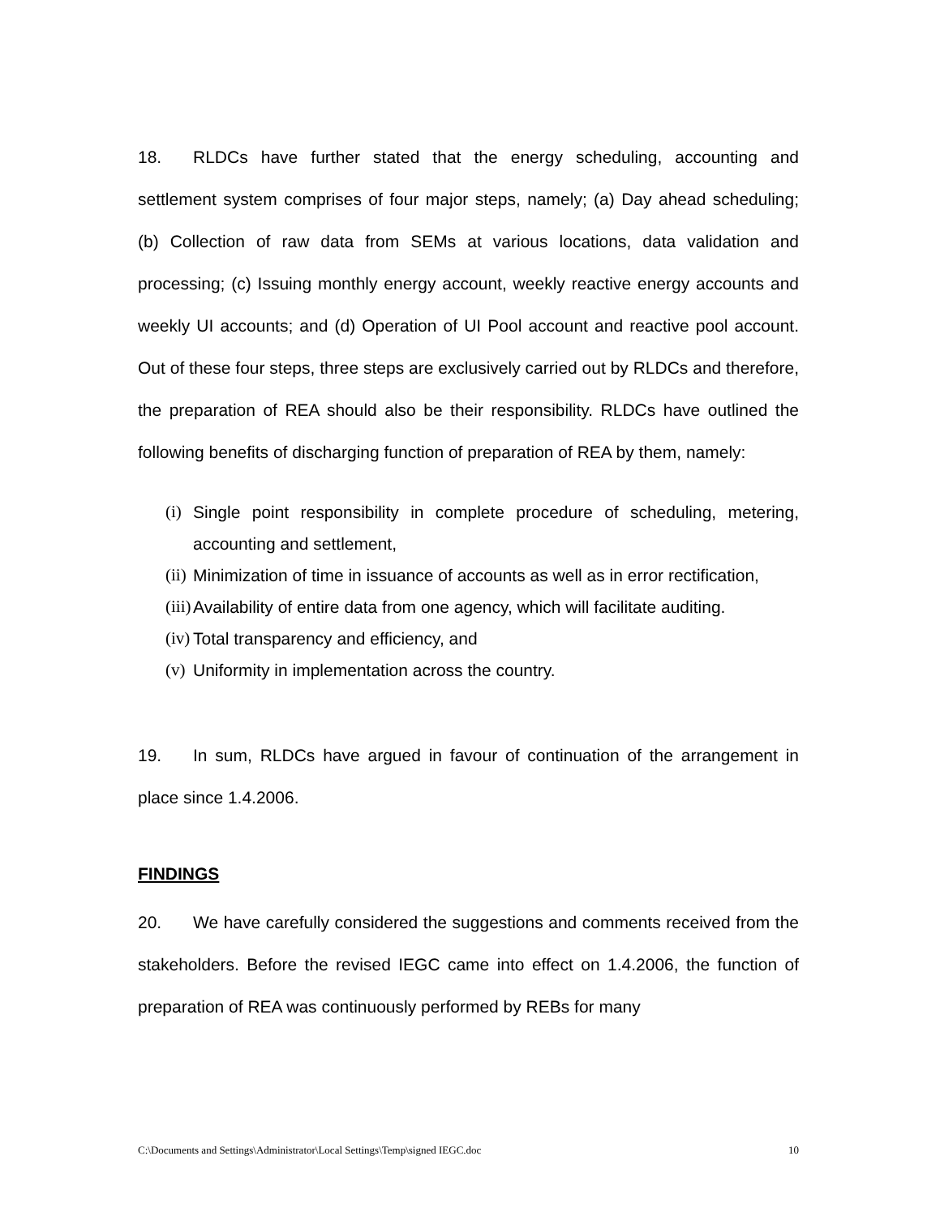18. RLDCs have further stated that the energy scheduling, accounting and settlement system comprises of four major steps, namely; (a) Day ahead scheduling; (b) Collection of raw data from SEMs at various locations, data validation and processing; (c) Issuing monthly energy account, weekly reactive energy accounts and weekly UI accounts; and (d) Operation of UI Pool account and reactive pool account. Out of these four steps, three steps are exclusively carried out by RLDCs and therefore, the preparation of REA should also be their responsibility. RLDCs have outlined the following benefits of discharging function of preparation of REA by them, namely:
(i) Single point responsibility in complete procedure of scheduling, metering, accounting and settlement,
(ii) Minimization of time in issuance of accounts as well as in error rectification,
(iii) Availability of entire data from one agency, which will facilitate auditing.
(iv) Total transparency and efficiency, and
(v) Uniformity in implementation across the country.
19. In sum, RLDCs have argued in favour of continuation of the arrangement in place since 1.4.2006.
FINDINGS
20. We have carefully considered the suggestions and comments received from the stakeholders. Before the revised IEGC came into effect on 1.4.2006, the function of preparation of REA was continuously performed by REBs for many
C:\Documents and Settings\Administrator\Local Settings\Temp\signed IEGC.doc 10